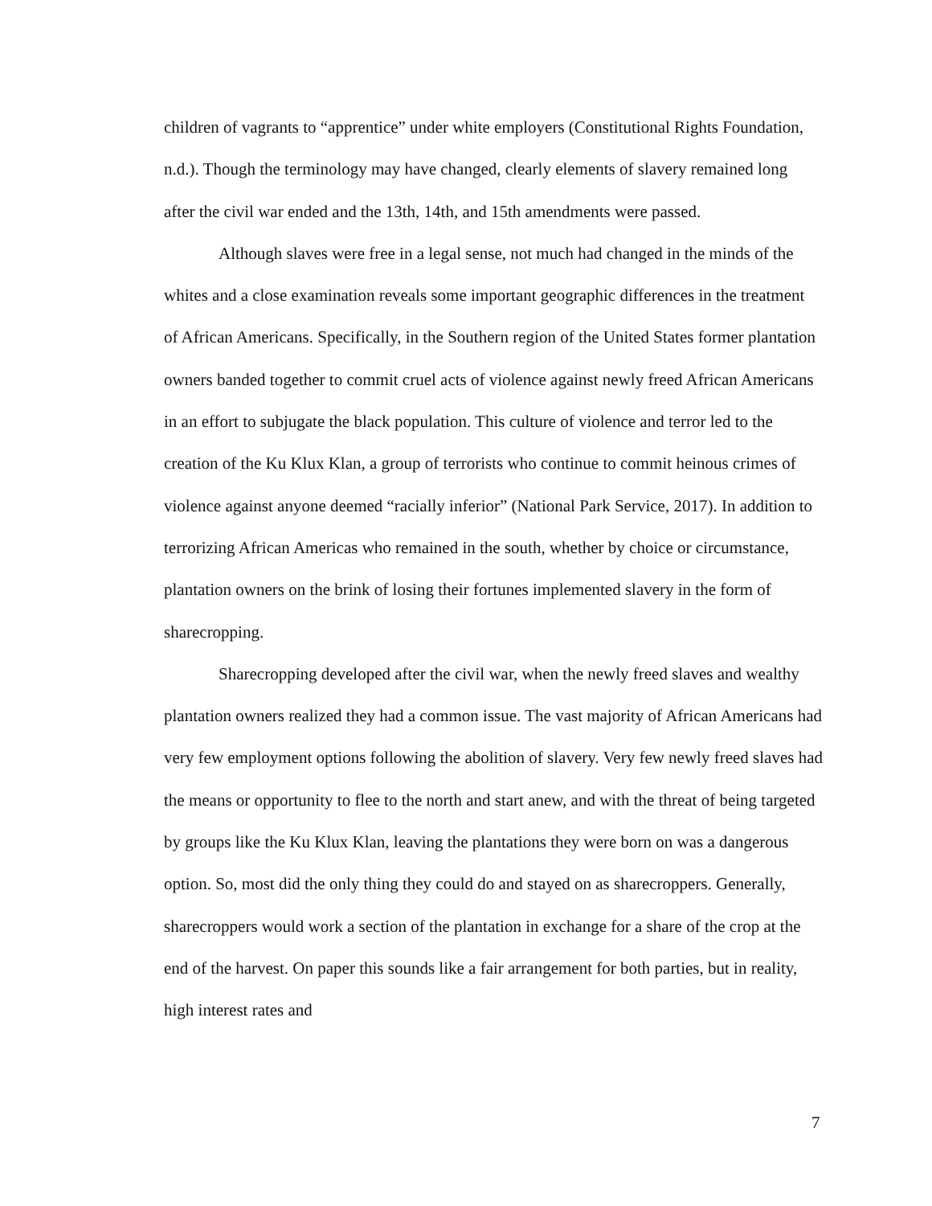children of vagrants to “apprentice” under white employers (Constitutional Rights Foundation, n.d.). Though the terminology may have changed, clearly elements of slavery remained long after the civil war ended and the 13th, 14th, and 15th amendments were passed.
Although slaves were free in a legal sense, not much had changed in the minds of the whites and a close examination reveals some important geographic differences in the treatment of African Americans. Specifically, in the Southern region of the United States former plantation owners banded together to commit cruel acts of violence against newly freed African Americans in an effort to subjugate the black population. This culture of violence and terror led to the creation of the Ku Klux Klan, a group of terrorists who continue to commit heinous crimes of violence against anyone deemed “racially inferior” (National Park Service, 2017). In addition to terrorizing African Americas who remained in the south, whether by choice or circumstance, plantation owners on the brink of losing their fortunes implemented slavery in the form of sharecropping.
Sharecropping developed after the civil war, when the newly freed slaves and wealthy plantation owners realized they had a common issue. The vast majority of African Americans had very few employment options following the abolition of slavery. Very few newly freed slaves had the means or opportunity to flee to the north and start anew, and with the threat of being targeted by groups like the Ku Klux Klan, leaving the plantations they were born on was a dangerous option. So, most did the only thing they could do and stayed on as sharecroppers. Generally, sharecroppers would work a section of the plantation in exchange for a share of the crop at the end of the harvest. On paper this sounds like a fair arrangement for both parties, but in reality, high interest rates and
7